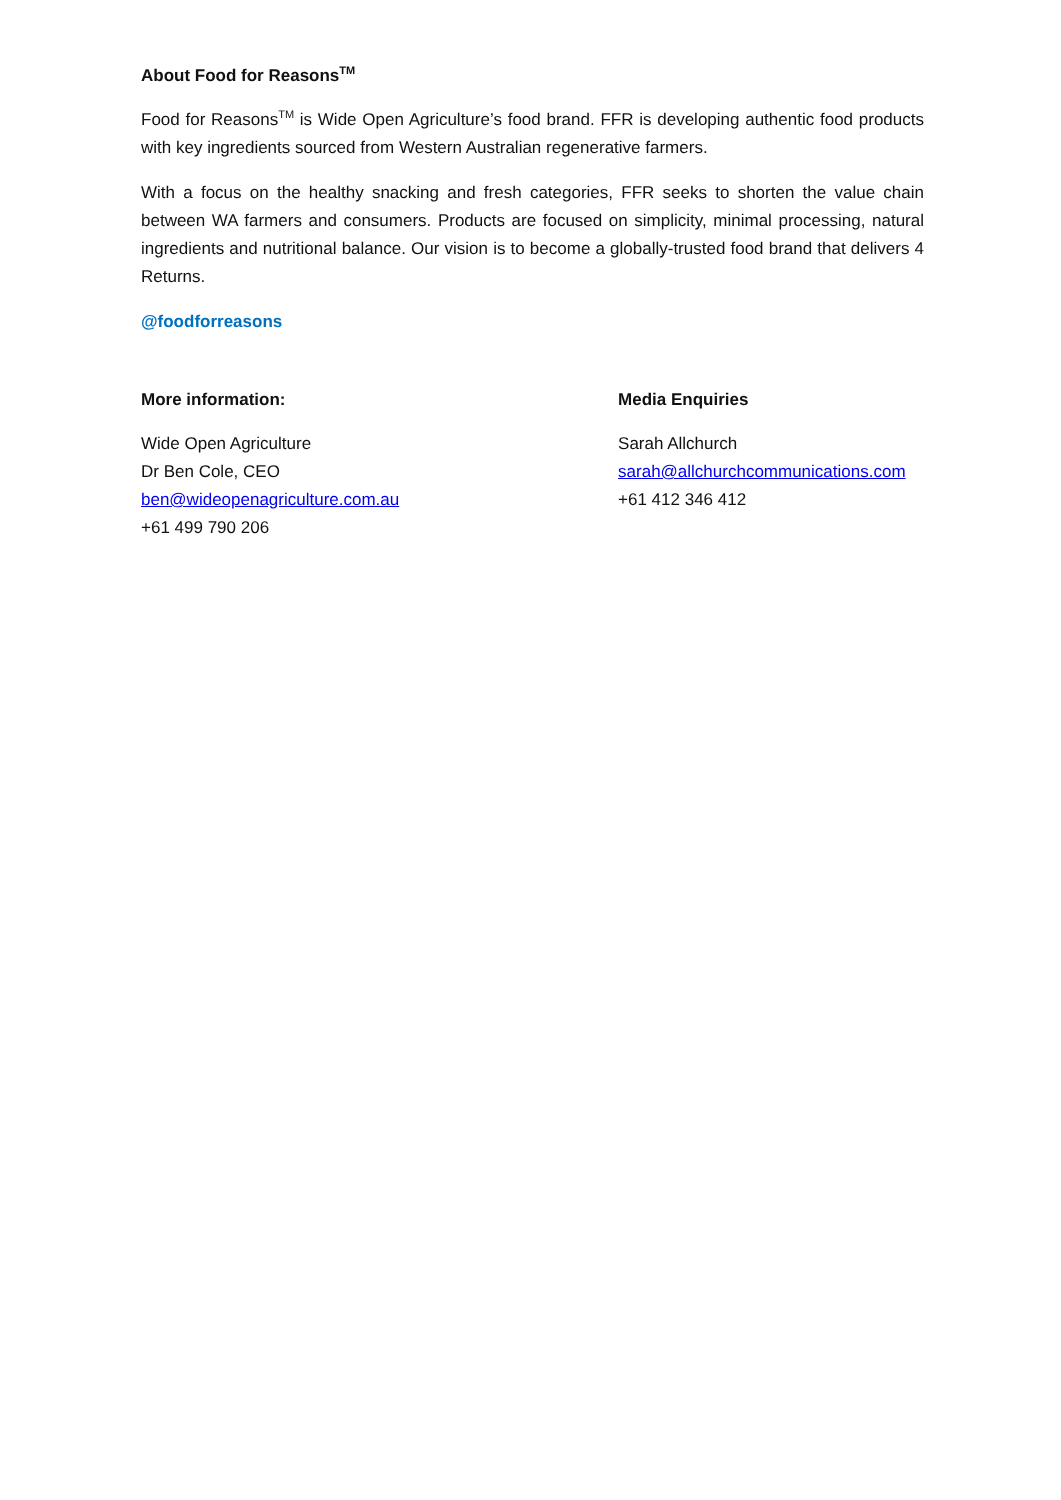About Food for Reasons<sup>TM</sup>
Food for Reasons<sup>TM</sup> is Wide Open Agriculture’s food brand. FFR is developing authentic food products with key ingredients sourced from Western Australian regenerative farmers.
With a focus on the healthy snacking and fresh categories, FFR seeks to shorten the value chain between WA farmers and consumers. Products are focused on simplicity, minimal processing, natural ingredients and nutritional balance. Our vision is to become a globally-trusted food brand that delivers 4 Returns.
@foodforreasons
More information:
Wide Open Agriculture
Dr Ben Cole, CEO
ben@wideopenagriculture.com.au
+61 499 790 206
Media Enquiries
Sarah Allchurch
sarah@allchurchcommunications.com
+61 412 346 412